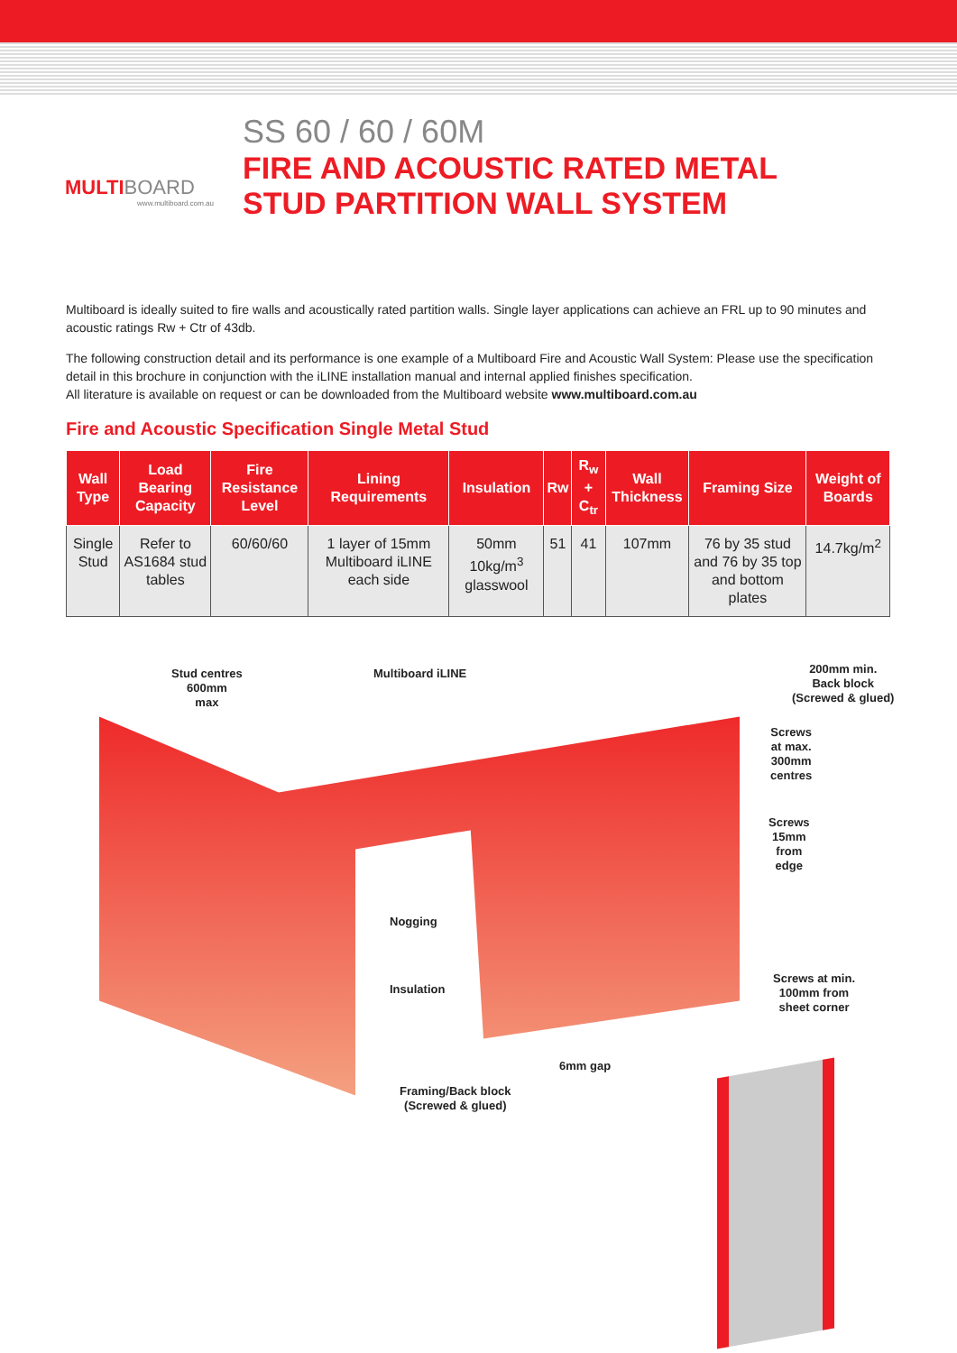MULTIBOARD
www.multiboard.com.au
SS 60 / 60 / 60M
FIRE AND ACOUSTIC RATED METAL
STUD PARTITION WALL SYSTEM
Multiboard is ideally suited to fire walls and acoustically rated partition walls. Single layer applications can achieve an FRL up to 90 minutes and acoustic ratings Rw + Ctr of 43db.
The following construction detail and its performance is one example of a Multiboard Fire and Acoustic Wall System: Please use the specification detail in this brochure in conjunction with the iLINE installation manual and internal applied finishes specification.
All literature is available on request or can be downloaded from the Multiboard website www.multiboard.com.au
Fire and Acoustic Specification Single Metal Stud
| Wall Type | Load Bearing Capacity | Fire Resistance Level | Lining Requirements | Insulation | Rw | R<sub>w</sub> + C<sub>tr</sub> | Wall Thickness | Framing Size | Weight of Boards |
| --- | --- | --- | --- | --- | --- | --- | --- | --- | --- |
| Single Stud | Refer to AS1684 stud tables | 60/60/60 | 1 layer of 15mm Multiboard iLINE each side | 50mm 10kg/m<sup>3</sup> glasswool | 51 | 41 | 107mm | 76 by 35 stud and 76 by 35 top and bottom plates | 14.7kg/m<sup>2</sup> |
Stud centres
600mm
max
Multiboard iLINE
200mm min.
Back block
(Screwed & glued)
Screws
at max.
300mm
centres
Screws
15mm
from
edge
Nogging
Insulation
Screws at min.
100mm from
sheet corner
6mm gap
Framing/Back block
(Screwed & glued)